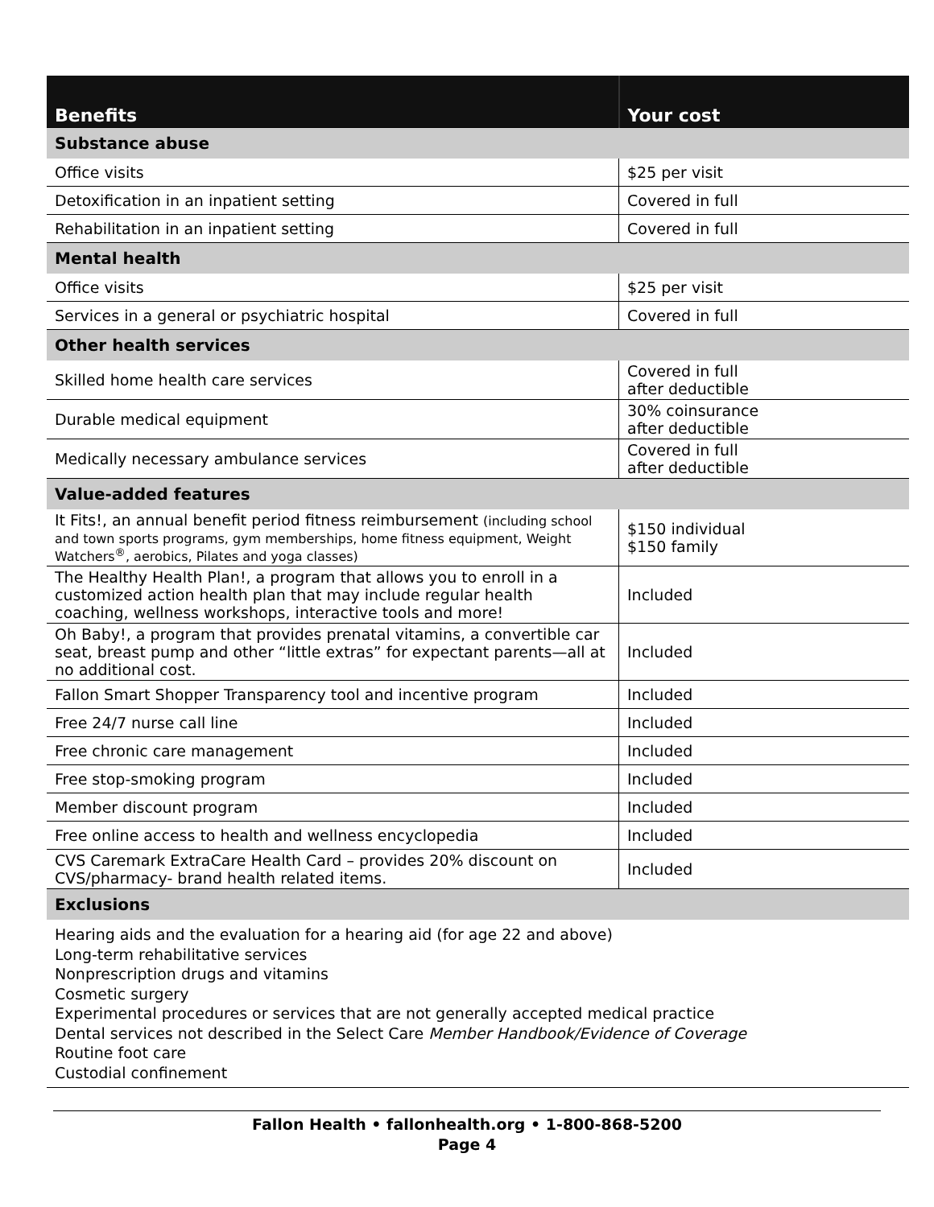| Benefits | Your cost |
| --- | --- |
| Substance abuse | |
| Office visits | $25 per visit |
| Detoxification in an inpatient setting | Covered in full |
| Rehabilitation in an inpatient setting | Covered in full |
| Mental health | |
| Office visits | $25 per visit |
| Services in a general or psychiatric hospital | Covered in full |
| Other health services | |
| Skilled home health care services | Covered in full after deductible |
| Durable medical equipment | 30% coinsurance after deductible |
| Medically necessary ambulance services | Covered in full after deductible |
| Value-added features | |
| It Fits!, an annual benefit period fitness reimbursement (including school and town sports programs, gym memberships, home fitness equipment, Weight Watchers<sup>®</sup>, aerobics, Pilates and yoga classes) | $150 individual $150 family |
| The Healthy Health Plan!, a program that allows you to enroll in a customized action health plan that may include regular health coaching, wellness workshops, interactive tools and more! | Included |
| Oh Baby!, a program that provides prenatal vitamins, a convertible car seat, breast pump and other “little extras” for expectant parents—all at no additional cost. | Included |
| Fallon Smart Shopper Transparency tool and incentive program | Included |
| Free 24/7 nurse call line | Included |
| Free chronic care management | Included |
| Free stop-smoking program | Included |
| Member discount program | Included |
| Free online access to health and wellness encyclopedia | Included |
| CVS Caremark ExtraCare Health Card – provides 20% discount on CVS/pharmacy- brand health related items. | Included |
| Exclusions | |
| Hearing aids and the evaluation for a hearing aid (for age 22 and above) Long-term rehabilitative services Nonprescription drugs and vitamins Cosmetic surgery Experimental procedures or services that are not generally accepted medical practice Dental services not described in the Select Care Member Handbook/Evidence of Coverage Routine foot care Custodial confinement | |
Fallon Health • fallonhealth.org • 1-800-868-5200
Page 4